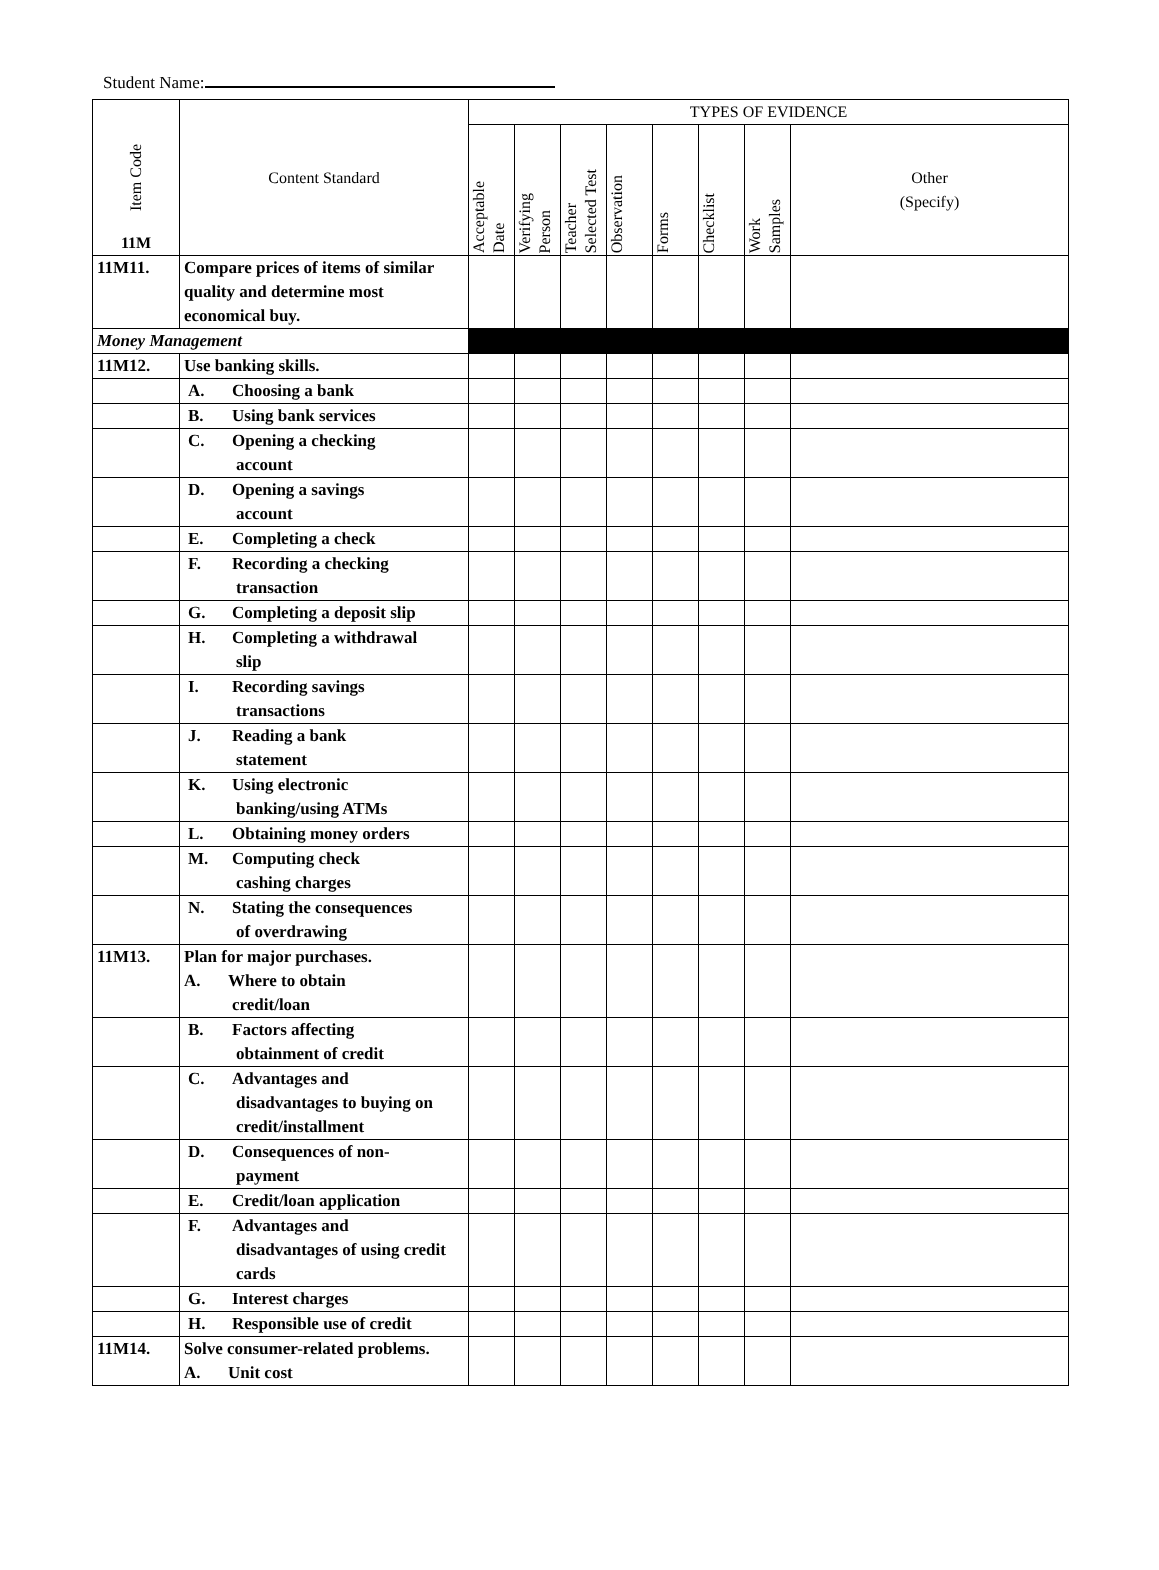Student Name:
| Item Code 11M | Content Standard | TYPES OF EVIDENCE | | | | | | | |
| --- | --- | --- | --- | --- | --- | --- | --- | --- | --- |
| | | Acceptable Date | Verifying Person | Teacher Selected Test | Observation | Forms | Checklist | Work Samples | Other (Specify) |
| 11M11. | Compare prices of items of similar quality and determine most economical buy. | | | | | | | | |
| Money Management | | | | | | | | | |
| 11M12. | Use banking skills. | | | | | | | | |
| | A. Choosing a bank | | | | | | | | |
| | B. Using bank services | | | | | | | | |
| | C. Opening a checking account | | | | | | | | |
| | D. Opening a savings account | | | | | | | | |
| | E. Completing a check | | | | | | | | |
| | F. Recording a checking transaction | | | | | | | | |
| | G. Completing a deposit slip | | | | | | | | |
| | H. Completing a withdrawal slip | | | | | | | | |
| | I. Recording savings transactions | | | | | | | | |
| | J. Reading a bank statement | | | | | | | | |
| | K. Using electronic banking/using ATMs | | | | | | | | |
| | L. Obtaining money orders | | | | | | | | |
| | M. Computing check cashing charges | | | | | | | | |
| | N. Stating the consequences of overdrawing | | | | | | | | |
| 11M13. | Plan for major purchases. A. Where to obtain credit/loan | | | | | | | | |
| | B. Factors affecting obtainment of credit | | | | | | | | |
| | C. Advantages and disadvantages to buying on credit/installment | | | | | | | | |
| | D. Consequences of non- payment | | | | | | | | |
| | E. Credit/loan application | | | | | | | | |
| | F. Advantages and disadvantages of using credit cards | | | | | | | | |
| | G. Interest charges | | | | | | | | |
| | H. Responsible use of credit | | | | | | | | |
| 11M14. | Solve consumer-related problems. A. Unit cost | | | | | | | | |